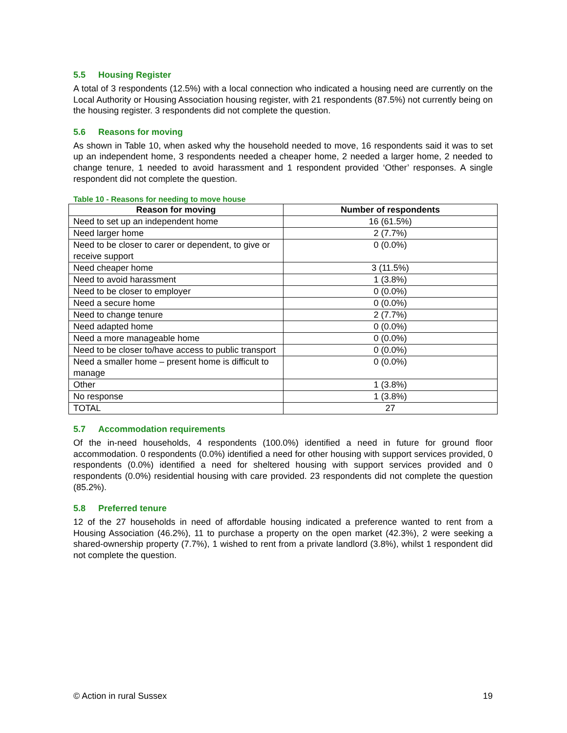5.5 Housing Register
A total of 3 respondents (12.5%) with a local connection who indicated a housing need are currently on the Local Authority or Housing Association housing register, with 21 respondents (87.5%) not currently being on the housing register. 3 respondents did not complete the question.
5.6 Reasons for moving
As shown in Table 10, when asked why the household needed to move, 16 respondents said it was to set up an independent home, 3 respondents needed a cheaper home, 2 needed a larger home, 2 needed to change tenure, 1 needed to avoid harassment and 1 respondent provided ‘Other’ responses. A single respondent did not complete the question.
Table 10 - Reasons for needing to move house
| Reason for moving | Number of respondents |
| --- | --- |
| Need to set up an independent home | 16 (61.5%) |
| Need larger home | 2 (7.7%) |
| Need to be closer to carer or dependent, to give or receive support | 0 (0.0%) |
| Need cheaper home | 3 (11.5%) |
| Need to avoid harassment | 1 (3.8%) |
| Need to be closer to employer | 0 (0.0%) |
| Need a secure home | 0 (0.0%) |
| Need to change tenure | 2 (7.7%) |
| Need adapted home | 0 (0.0%) |
| Need a more manageable home | 0 (0.0%) |
| Need to be closer to/have access to public transport | 0 (0.0%) |
| Need a smaller home – present home is difficult to manage | 0 (0.0%) |
| Other | 1 (3.8%) |
| No response | 1 (3.8%) |
| TOTAL | 27 |
5.7 Accommodation requirements
Of the in-need households, 4 respondents (100.0%) identified a need in future for ground floor accommodation. 0 respondents (0.0%) identified a need for other housing with support services provided, 0 respondents (0.0%) identified a need for sheltered housing with support services provided and 0 respondents (0.0%) residential housing with care provided. 23 respondents did not complete the question (85.2%).
5.8 Preferred tenure
12 of the 27 households in need of affordable housing indicated a preference wanted to rent from a Housing Association (46.2%), 11 to purchase a property on the open market (42.3%), 2 were seeking a shared-ownership property (7.7%), 1 wished to rent from a private landlord (3.8%), whilst 1 respondent did not complete the question.
© Action in rural Sussex 19